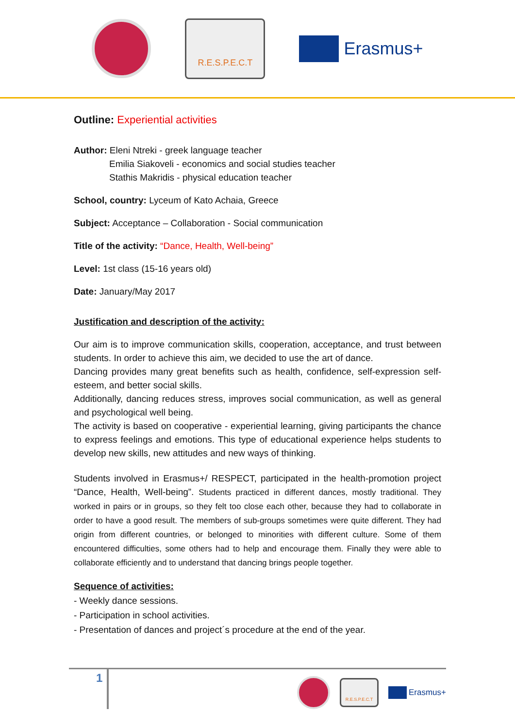R.E.S.P.E.C.T
Erasmus+
Outline: Experiential activities
Author: Eleni Ntreki - greek language teacher
Emilia Siakoveli - economics and social studies teacher
Stathis Makridis - physical education teacher
School, country: Lyceum of Kato Achaia, Greece
Subject: Acceptance – Collaboration - Social communication
Title of the activity: “Dance, Health, Well-being”
Level: 1st class (15-16 years old)
Date: January/May 2017
Justification and description of the activity:
Our aim is to improve communication skills, cooperation, acceptance, and trust between students. In order to achieve this aim, we decided to use the art of dance.
Dancing provides many great benefits such as health, confidence, self-expression self-esteem, and better social skills.
Additionally, dancing reduces stress, improves social communication, as well as general and psychological well being.
The activity is based on cooperative - experiential learning, giving participants the chance to express feelings and emotions. This type of educational experience helps students to develop new skills, new attitudes and new ways of thinking.
Students involved in Erasmus+/ RESPECT, participated in the health-promotion project “Dance, Health, Well-being”. Students practiced in different dances, mostly traditional. They worked in pairs or in groups, so they felt too close each other, because they had to collaborate in order to have a good result. The members of sub-groups sometimes were quite different. They had origin from different countries, or belonged to minorities with different culture. Some of them encountered difficulties, some others had to help and encourage them. Finally they were able to collaborate efficiently and to understand that dancing brings people together.
Sequence of activities:
- Weekly dance sessions.
- Participation in school activities.
- Presentation of dances and project´s procedure at the end of the year.
1
R.E.S.P.E.C.T
Erasmus+